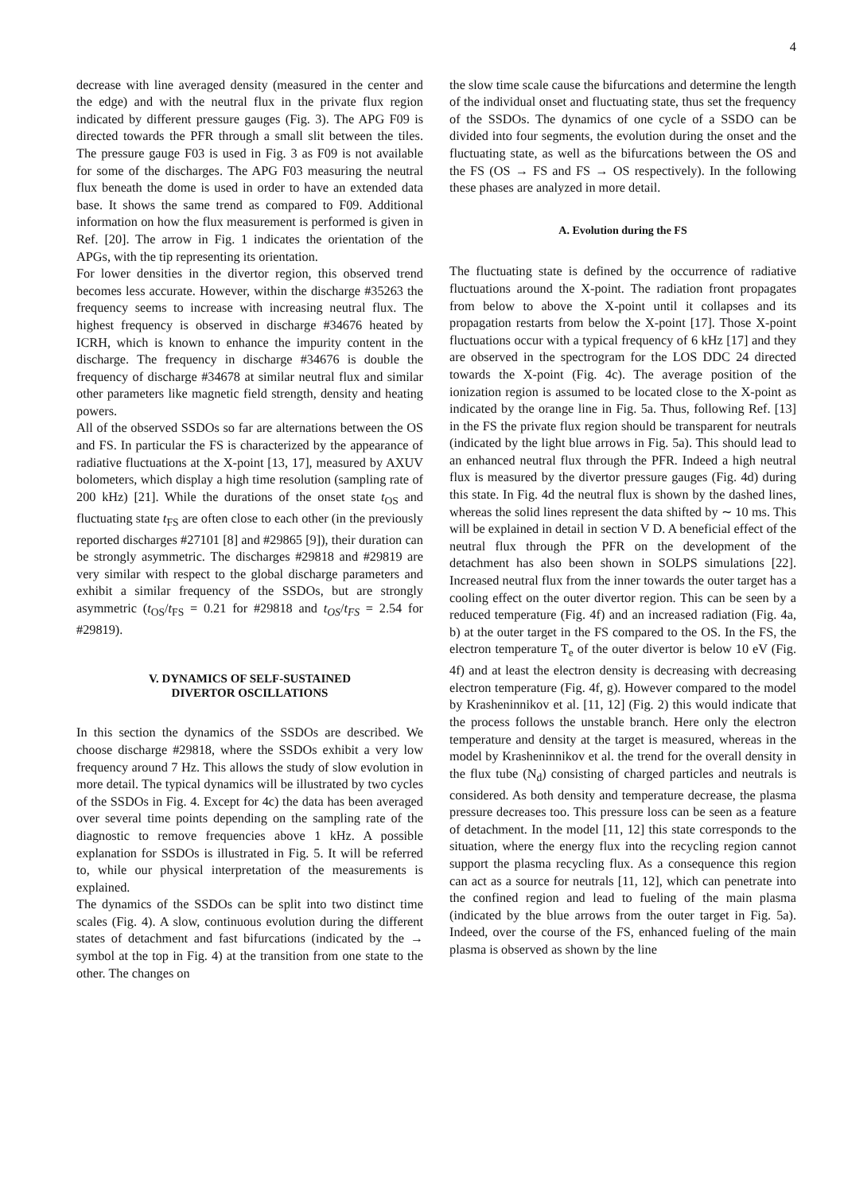4
decrease with line averaged density (measured in the center and the edge) and with the neutral flux in the private flux region indicated by different pressure gauges (Fig. 3). The APG F09 is directed towards the PFR through a small slit between the tiles. The pressure gauge F03 is used in Fig. 3 as F09 is not available for some of the discharges. The APG F03 measuring the neutral flux beneath the dome is used in order to have an extended data base. It shows the same trend as compared to F09. Additional information on how the flux measurement is performed is given in Ref. [20]. The arrow in Fig. 1 indicates the orientation of the APGs, with the tip representing its orientation.
For lower densities in the divertor region, this observed trend becomes less accurate. However, within the discharge #35263 the frequency seems to increase with increasing neutral flux. The highest frequency is observed in discharge #34676 heated by ICRH, which is known to enhance the impurity content in the discharge. The frequency in discharge #34676 is double the frequency of discharge #34678 at similar neutral flux and similar other parameters like magnetic field strength, density and heating powers.
All of the observed SSDOs so far are alternations between the OS and FS. In particular the FS is characterized by the appearance of radiative fluctuations at the X-point [13, 17], measured by AXUV bolometers, which display a high time resolution (sampling rate of 200 kHz) [21]. While the durations of the onset state t<sub>OS</sub> and fluctuating state t<sub>FS</sub> are often close to each other (in the previously reported discharges #27101 [8] and #29865 [9]), their duration can be strongly asymmetric. The discharges #29818 and #29819 are very similar with respect to the global discharge parameters and exhibit a similar frequency of the SSDOs, but are strongly asymmetric (t<sub>OS</sub>/t<sub>FS</sub> = 0.21 for #29818 and t<sub>OS</sub>/t<sub>FS</sub> = 2.54 for #29819).
V. DYNAMICS OF SELF-SUSTAINED
DIVERTOR OSCILLATIONS
In this section the dynamics of the SSDOs are described. We choose discharge #29818, where the SSDOs exhibit a very low frequency around 7 Hz. This allows the study of slow evolution in more detail. The typical dynamics will be illustrated by two cycles of the SSDOs in Fig. 4. Except for 4c) the data has been averaged over several time points depending on the sampling rate of the diagnostic to remove frequencies above 1 kHz. A possible explanation for SSDOs is illustrated in Fig. 5. It will be referred to, while our physical interpretation of the measurements is explained.
The dynamics of the SSDOs can be split into two distinct time scales (Fig. 4). A slow, continuous evolution during the different states of detachment and fast bifurcations (indicated by the → symbol at the top in Fig. 4) at the transition from one state to the other. The changes on
the slow time scale cause the bifurcations and determine the length of the individual onset and fluctuating state, thus set the frequency of the SSDOs. The dynamics of one cycle of a SSDO can be divided into four segments, the evolution during the onset and the fluctuating state, as well as the bifurcations between the OS and the FS (OS → FS and FS → OS respectively). In the following these phases are analyzed in more detail.
A. Evolution during the FS
The fluctuating state is defined by the occurrence of radiative fluctuations around the X-point. The radiation front propagates from below to above the X-point until it collapses and its propagation restarts from below the X-point [17]. Those X-point fluctuations occur with a typical frequency of 6 kHz [17] and they are observed in the spectrogram for the LOS DDC 24 directed towards the X-point (Fig. 4c). The average position of the ionization region is assumed to be located close to the X-point as indicated by the orange line in Fig. 5a. Thus, following Ref. [13] in the FS the private flux region should be transparent for neutrals (indicated by the light blue arrows in Fig. 5a). This should lead to an enhanced neutral flux through the PFR. Indeed a high neutral flux is measured by the divertor pressure gauges (Fig. 4d) during this state. In Fig. 4d the neutral flux is shown by the dashed lines, whereas the solid lines represent the data shifted by ∼ 10 ms. This will be explained in detail in section V D. A beneficial effect of the neutral flux through the PFR on the development of the detachment has also been shown in SOLPS simulations [22]. Increased neutral flux from the inner towards the outer target has a cooling effect on the outer divertor region. This can be seen by a reduced temperature (Fig. 4f) and an increased radiation (Fig. 4a, b) at the outer target in the FS compared to the OS. In the FS, the electron temperature T<sub>e</sub> of the outer divertor is below 10 eV (Fig. 4f) and at least the electron density is decreasing with decreasing electron temperature (Fig. 4f, g). However compared to the model by Krasheninnikov et al. [11, 12] (Fig. 2) this would indicate that the process follows the unstable branch. Here only the electron temperature and density at the target is measured, whereas in the model by Krasheninnikov et al. the trend for the overall density in the flux tube (N<sub>d</sub>) consisting of charged particles and neutrals is considered. As both density and temperature decrease, the plasma pressure decreases too. This pressure loss can be seen as a feature of detachment. In the model [11, 12] this state corresponds to the situation, where the energy flux into the recycling region cannot support the plasma recycling flux. As a consequence this region can act as a source for neutrals [11, 12], which can penetrate into the confined region and lead to fueling of the main plasma (indicated by the blue arrows from the outer target in Fig. 5a). Indeed, over the course of the FS, enhanced fueling of the main plasma is observed as shown by the line